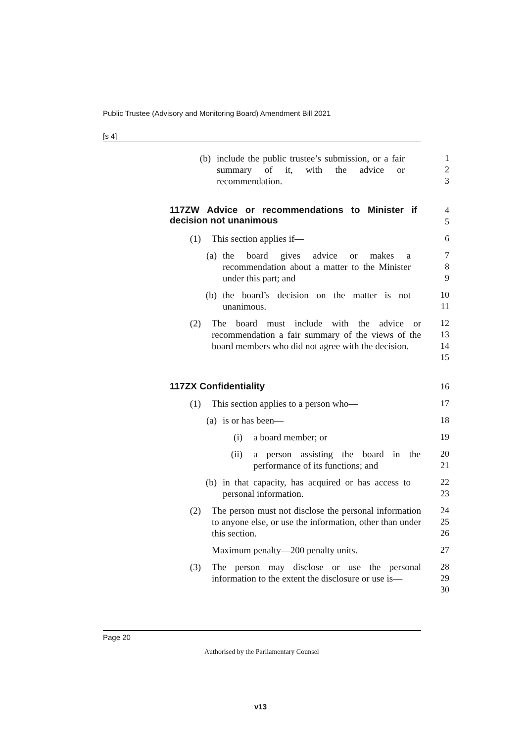Public Trustee (Advisory and Monitoring Board) Amendment Bill 2021
[s 4]
(b) include the public trustee’s submission, or a fair summary of it, with the advice or recommendation.
1
2
3
117ZW Advice or recommendations to Minister if decision not unanimous
4
5
(1) This section applies if—
6
(a) the board gives advice or makes a recommendation about a matter to the Minister under this part; and
7
8
9
(b) the board’s decision on the matter is not unanimous.
10
11
(2) The board must include with the advice or recommendation a fair summary of the views of the board members who did not agree with the decision.
12
13
14
15
117ZX Confidentiality
16
(1) This section applies to a person who—
17
(a) is or has been—
18
(i) a board member; or
19
(ii) a person assisting the board in the performance of its functions; and
20
21
(b) in that capacity, has acquired or has access to personal information.
22
23
(2) The person must not disclose the personal information to anyone else, or use the information, other than under this section.
24
25
26
Maximum penalty—200 penalty units.
27
(3) The person may disclose or use the personal information to the extent the disclosure or use is—
28
29
30
Page 20
Authorised by the Parliamentary Counsel
v13